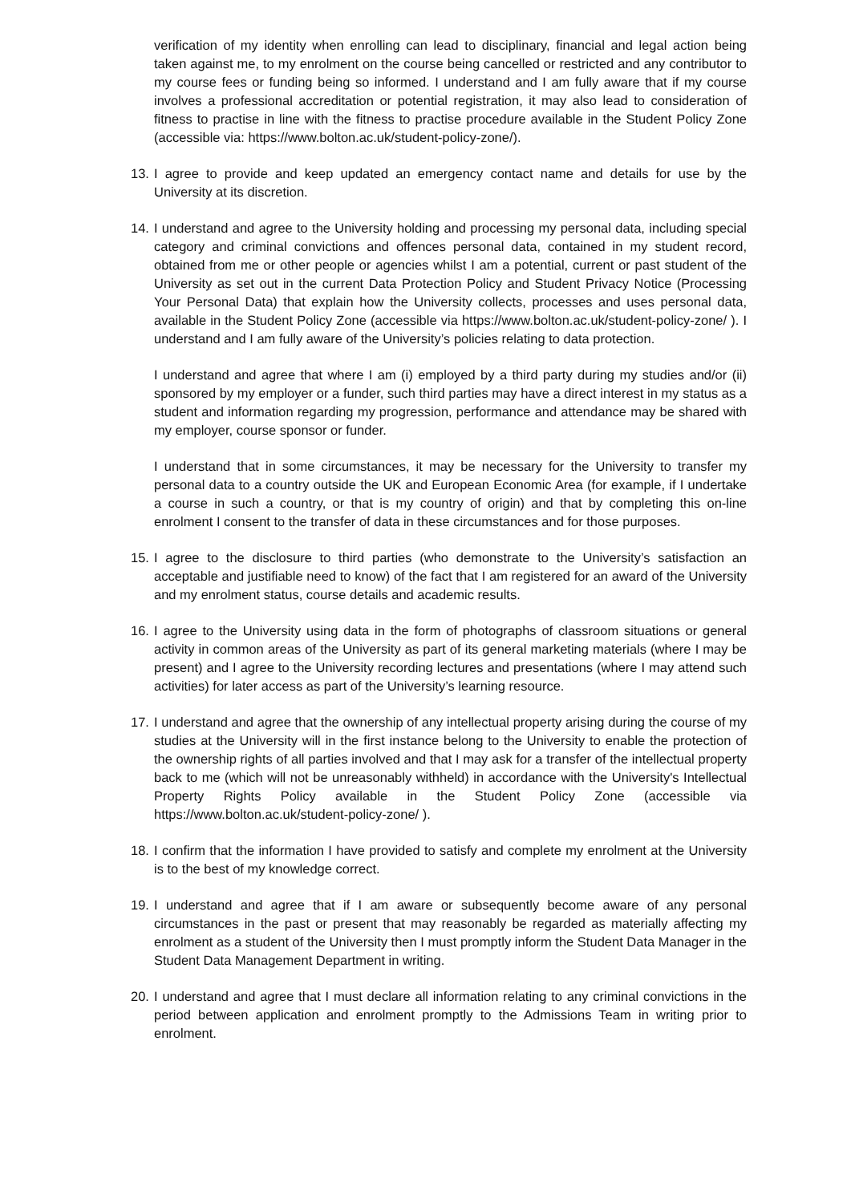verification of my identity when enrolling can lead to disciplinary, financial and legal action being taken against me, to my enrolment on the course being cancelled or restricted and any contributor to my course fees or funding being so informed. I understand and I am fully aware that if my course involves a professional accreditation or potential registration, it may also lead to consideration of fitness to practise in line with the fitness to practise procedure available in the Student Policy Zone (accessible via: https://www.bolton.ac.uk/student-policy-zone/).
13.
I agree to provide and keep updated an emergency contact name and details for use by the University at its discretion.
14.
I understand and agree to the University holding and processing my personal data, including special category and criminal convictions and offences personal data, contained in my student record, obtained from me or other people or agencies whilst I am a potential, current or past student of the University as set out in the current Data Protection Policy and Student Privacy Notice (Processing Your Personal Data) that explain how the University collects, processes and uses personal data, available in the Student Policy Zone (accessible via https://www.bolton.ac.uk/student-policy-zone/ ). I understand and I am fully aware of the University’s policies relating to data protection.
I understand and agree that where I am (i) employed by a third party during my studies and/or (ii) sponsored by my employer or a funder, such third parties may have a direct interest in my status as a student and information regarding my progression, performance and attendance may be shared with my employer, course sponsor or funder.
I understand that in some circumstances, it may be necessary for the University to transfer my personal data to a country outside the UK and European Economic Area (for example, if I undertake a course in such a country, or that is my country of origin) and that by completing this on-line enrolment I consent to the transfer of data in these circumstances and for those purposes.
15.
I agree to the disclosure to third parties (who demonstrate to the University’s satisfaction an acceptable and justifiable need to know) of the fact that I am registered for an award of the University and my enrolment status, course details and academic results.
16.
I agree to the University using data in the form of photographs of classroom situations or general activity in common areas of the University as part of its general marketing materials (where I may be present) and I agree to the University recording lectures and presentations (where I may attend such activities) for later access as part of the University’s learning resource.
17.
I understand and agree that the ownership of any intellectual property arising during the course of my studies at the University will in the first instance belong to the University to enable the protection of the ownership rights of all parties involved and that I may ask for a transfer of the intellectual property back to me (which will not be unreasonably withheld) in accordance with the University's Intellectual Property Rights Policy available in the Student Policy Zone (accessible via https://www.bolton.ac.uk/student-policy-zone/ ).
18.
I confirm that the information I have provided to satisfy and complete my enrolment at the University is to the best of my knowledge correct.
19.
I understand and agree that if I am aware or subsequently become aware of any personal circumstances in the past or present that may reasonably be regarded as materially affecting my enrolment as a student of the University then I must promptly inform the Student Data Manager in the Student Data Management Department in writing.
20.
I understand and agree that I must declare all information relating to any criminal convictions in the period between application and enrolment promptly to the Admissions Team in writing prior to enrolment.